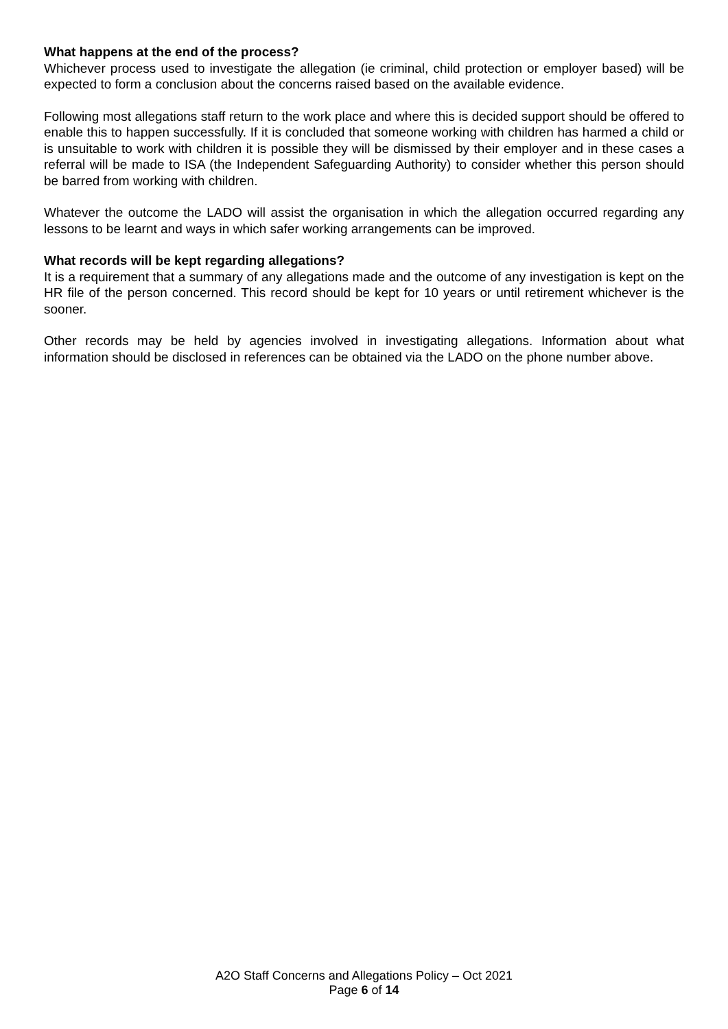What happens at the end of the process?
Whichever process used to investigate the allegation (ie criminal, child protection or employer based) will be expected to form a conclusion about the concerns raised based on the available evidence.
Following most allegations staff return to the work place and where this is decided support should be offered to enable this to happen successfully. If it is concluded that someone working with children has harmed a child or is unsuitable to work with children it is possible they will be dismissed by their employer and in these cases a referral will be made to ISA (the Independent Safeguarding Authority) to consider whether this person should be barred from working with children.
Whatever the outcome the LADO will assist the organisation in which the allegation occurred regarding any lessons to be learnt and ways in which safer working arrangements can be improved.
What records will be kept regarding allegations?
It is a requirement that a summary of any allegations made and the outcome of any investigation is kept on the HR file of the person concerned. This record should be kept for 10 years or until retirement whichever is the sooner.
Other records may be held by agencies involved in investigating allegations. Information about what information should be disclosed in references can be obtained via the LADO on the phone number above.
A2O Staff Concerns and Allegations Policy – Oct 2021
Page 6 of 14